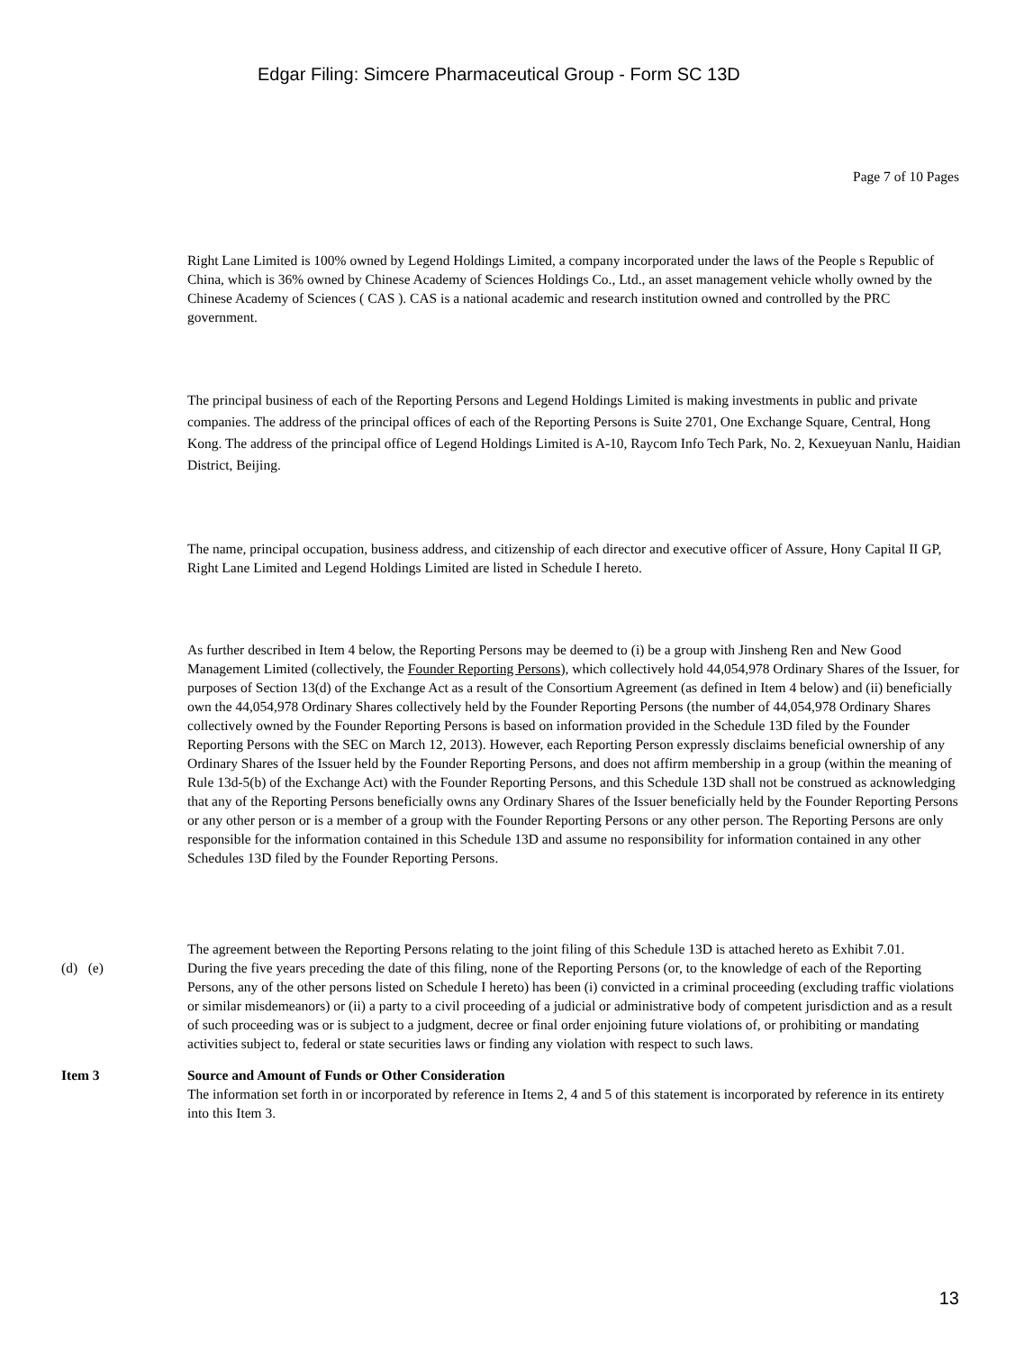Edgar Filing: Simcere Pharmaceutical Group - Form SC 13D
Page 7 of 10 Pages
Right Lane Limited is 100% owned by Legend Holdings Limited, a company incorporated under the laws of the People s Republic of China, which is 36% owned by Chinese Academy of Sciences Holdings Co., Ltd., an asset management vehicle wholly owned by the Chinese Academy of Sciences ( CAS ). CAS is a national academic and research institution owned and controlled by the PRC government.
The principal business of each of the Reporting Persons and Legend Holdings Limited is making investments in public and private companies. The address of the principal offices of each of the Reporting Persons is Suite 2701, One Exchange Square, Central, Hong Kong. The address of the principal office of Legend Holdings Limited is A-10, Raycom Info Tech Park, No. 2, Kexueyuan Nanlu, Haidian District, Beijing.
The name, principal occupation, business address, and citizenship of each director and executive officer of Assure, Hony Capital II GP, Right Lane Limited and Legend Holdings Limited are listed in Schedule I hereto.
As further described in Item 4 below, the Reporting Persons may be deemed to (i) be a group with Jinsheng Ren and New Good Management Limited (collectively, the Founder Reporting Persons), which collectively hold 44,054,978 Ordinary Shares of the Issuer, for purposes of Section 13(d) of the Exchange Act as a result of the Consortium Agreement (as defined in Item 4 below) and (ii) beneficially own the 44,054,978 Ordinary Shares collectively held by the Founder Reporting Persons (the number of 44,054,978 Ordinary Shares collectively owned by the Founder Reporting Persons is based on information provided in the Schedule 13D filed by the Founder Reporting Persons with the SEC on March 12, 2013). However, each Reporting Person expressly disclaims beneficial ownership of any Ordinary Shares of the Issuer held by the Founder Reporting Persons, and does not affirm membership in a group (within the meaning of Rule 13d-5(b) of the Exchange Act) with the Founder Reporting Persons, and this Schedule 13D shall not be construed as acknowledging that any of the Reporting Persons beneficially owns any Ordinary Shares of the Issuer beneficially held by the Founder Reporting Persons or any other person or is a member of a group with the Founder Reporting Persons or any other person. The Reporting Persons are only responsible for the information contained in this Schedule 13D and assume no responsibility for information contained in any other Schedules 13D filed by the Founder Reporting Persons.
The agreement between the Reporting Persons relating to the joint filing of this Schedule 13D is attached hereto as Exhibit 7.01.
(d) (e) During the five years preceding the date of this filing, none of the Reporting Persons (or, to the knowledge of each of the Reporting Persons, any of the other persons listed on Schedule I hereto) has been (i) convicted in a criminal proceeding (excluding traffic violations or similar misdemeanors) or (ii) a party to a civil proceeding of a judicial or administrative body of competent jurisdiction and as a result of such proceeding was or is subject to a judgment, decree or final order enjoining future violations of, or prohibiting or mandating activities subject to, federal or state securities laws or finding any violation with respect to such laws.
Item 3 Source and Amount of Funds or Other Consideration
The information set forth in or incorporated by reference in Items 2, 4 and 5 of this statement is incorporated by reference in its entirety into this Item 3.
13